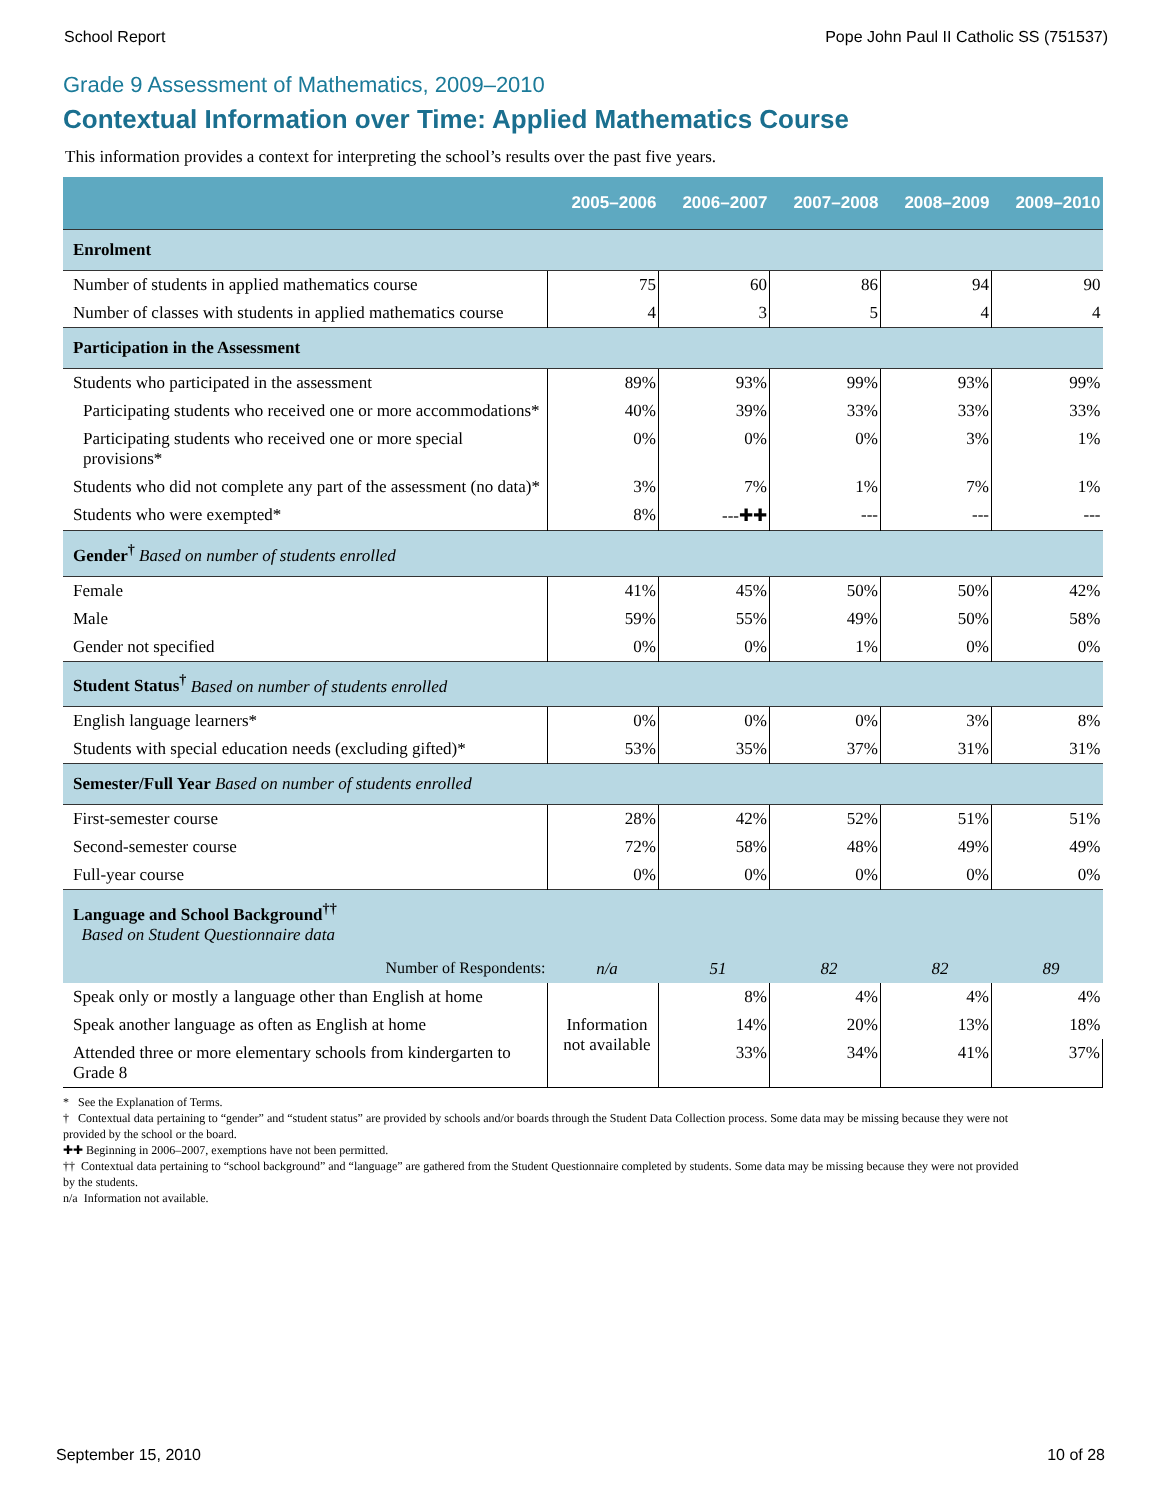School Report Pope John Paul II Catholic SS (751537)
Grade 9 Assessment of Mathematics, 2009–2010
Contextual Information over Time: Applied Mathematics Course
This information provides a context for interpreting the school’s results over the past five years.
| | 2005–2006 | 2006–2007 | 2007–2008 | 2008–2009 | 2009–2010 |
| --- | --- | --- | --- | --- | --- |
| Enrolment | | | | | |
| Number of students in applied mathematics course | 75 | 60 | 86 | 94 | 90 |
| Number of classes with students in applied mathematics course | 4 | 3 | 5 | 4 | 4 |
| Participation in the Assessment | | | | | |
| Students who participated in the assessment | 89% | 93% | 99% | 93% | 99% |
| Participating students who received one or more accommodations* | 40% | 39% | 33% | 33% | 33% |
| Participating students who received one or more special provisions* | 0% | 0% | 0% | 3% | 1% |
| Students who did not complete any part of the assessment (no data)* | 3% | 7% | 1% | 7% | 1% |
| Students who were exempted* | 8% | ---✚✚ | --- | --- | --- |
| Gender<sup>†</sup> Based on number of students enrolled | | | | | |
| Female | 41% | 45% | 50% | 50% | 42% |
| Male | 59% | 55% | 49% | 50% | 58% |
| Gender not specified | 0% | 0% | 1% | 0% | 0% |
| Student Status<sup>†</sup> Based on number of students enrolled | | | | | |
| English language learners* | 0% | 0% | 0% | 3% | 8% |
| Students with special education needs (excluding gifted)* | 53% | 35% | 37% | 31% | 31% |
| Semester/Full Year Based on number of students enrolled | | | | | |
| First-semester course | 28% | 42% | 52% | 51% | 51% |
| Second-semester course | 72% | 58% | 48% | 49% | 49% |
| Full-year course | 0% | 0% | 0% | 0% | 0% |
| Language and School Background<sup>††</sup> Based on Student Questionnaire data | | | | | |
| Number of Respondents: | n/a | 51 | 82 | 82 | 89 |
| Speak only or mostly a language other than English at home | Information not available | 8% | 4% | 4% | 4% |
| Speak another language as often as English at home | | 14% | 20% | 13% | 18% |
| Attended three or more elementary schools from kindergarten to Grade 8 | | 33% | 34% | 41% | 37% |
* See the Explanation of Terms.
† Contextual data pertaining to “gender” and “student status” are provided by schools and/or boards through the Student Data Collection process. Some data may be missing because they were not provided by the school or the board.
✚✚ Beginning in 2006–2007, exemptions have not been permitted.
†† Contextual data pertaining to “school background” and “language” are gathered from the Student Questionnaire completed by students. Some data may be missing because they were not provided by the students.
n/a Information not available.
September 15, 2010 10 of 28